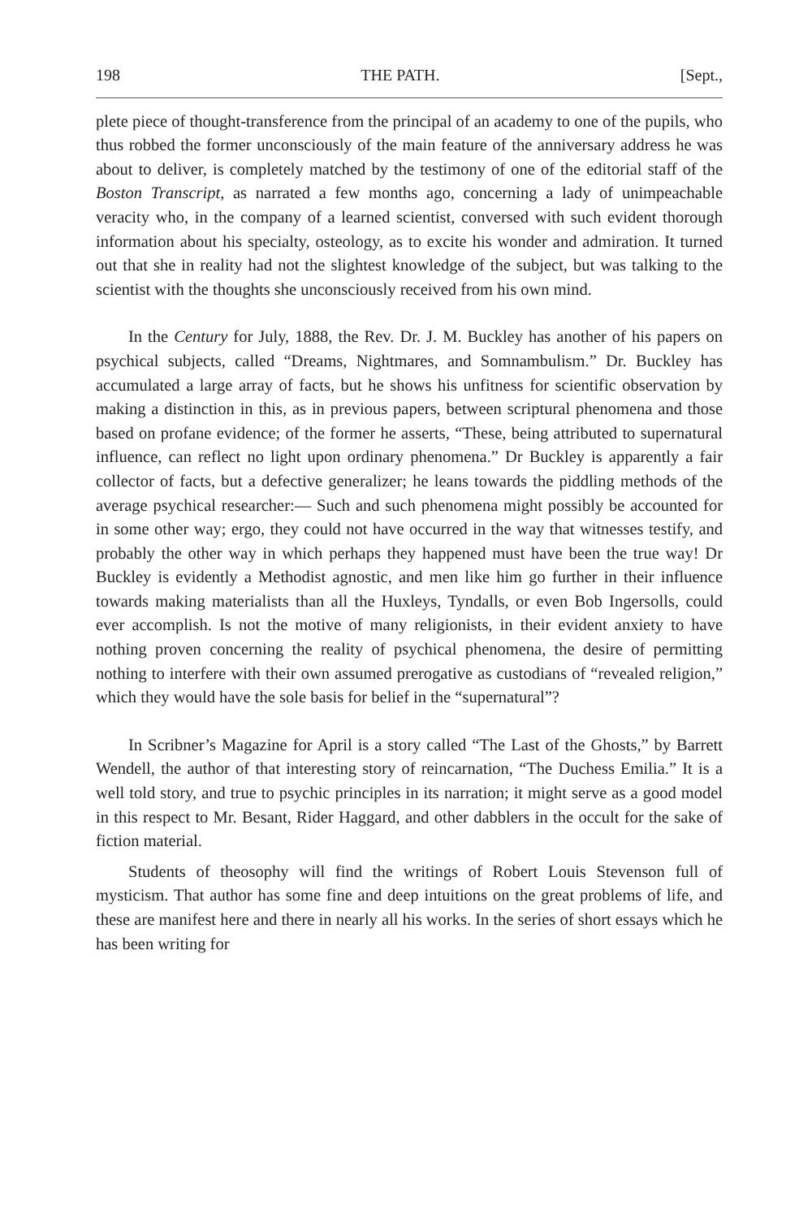198 THE PATH. [Sept.,
plete piece of thought-transference from the principal of an academy to one of the pupils, who thus robbed the former unconsciously of the main feature of the anniversary address he was about to deliver, is completely matched by the testimony of one of the editorial staff of the Boston Transcript, as narrated a few months ago, concerning a lady of unimpeachable veracity who, in the company of a learned scientist, conversed with such evident thorough information about his specialty, osteology, as to excite his wonder and admiration. It turned out that she in reality had not the slightest knowledge of the subject, but was talking to the scientist with the thoughts she unconsciously received from his own mind.
In the Century for July, 1888, the Rev. Dr. J. M. Buckley has another of his papers on psychical subjects, called “Dreams, Nightmares, and Somnambulism.” Dr. Buckley has accumulated a large array of facts, but he shows his unfitness for scientific observation by making a distinction in this, as in previous papers, between scriptural phenomena and those based on profane evidence; of the former he asserts, “These, being attributed to supernatural influence, can reflect no light upon ordinary phenomena.” Dr Buckley is apparently a fair collector of facts, but a defective generalizer; he leans towards the piddling methods of the average psychical researcher:— Such and such phenomena might possibly be accounted for in some other way; ergo, they could not have occurred in the way that witnesses testify, and probably the other way in which perhaps they happened must have been the true way! Dr Buckley is evidently a Methodist agnostic, and men like him go further in their influence towards making materialists than all the Huxleys, Tyndalls, or even Bob Ingersolls, could ever accomplish. Is not the motive of many religionists, in their evident anxiety to have nothing proven concerning the reality of psychical phenomena, the desire of permitting nothing to interfere with their own assumed prerogative as custodians of “revealed religion,” which they would have the sole basis for belief in the “supernatural”?
In Scribner’s Magazine for April is a story called “The Last of the Ghosts,” by Barrett Wendell, the author of that interesting story of reincarnation, “The Duchess Emilia.” It is a well told story, and true to psychic principles in its narration; it might serve as a good model in this respect to Mr. Besant, Rider Haggard, and other dabblers in the occult for the sake of fiction material.
Students of theosophy will find the writings of Robert Louis Stevenson full of mysticism. That author has some fine and deep intuitions on the great problems of life, and these are manifest here and there in nearly all his works. In the series of short essays which he has been writing for